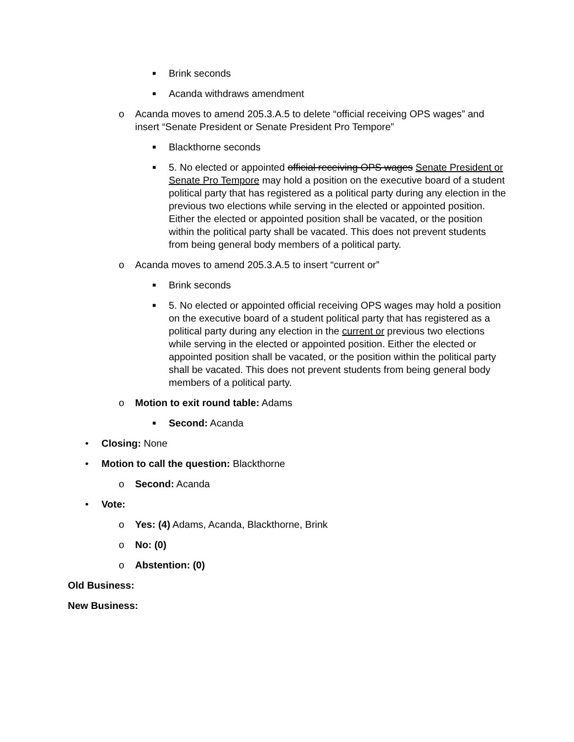■ Brink seconds
■ Acanda withdraws amendment
o Acanda moves to amend 205.3.A.5 to delete “official receiving OPS wages” and insert “Senate President or Senate President Pro Tempore”
■ Blackthorne seconds
■ 5. No elected or appointed official receiving OPS wages Senate President or Senate Pro Tempore may hold a position on the executive board of a student political party that has registered as a political party during any election in the previous two elections while serving in the elected or appointed position. Either the elected or appointed position shall be vacated, or the position within the political party shall be vacated. This does not prevent students from being general body members of a political party.
o Acanda moves to amend 205.3.A.5 to insert “current or”
■ Brink seconds
■ 5. No elected or appointed official receiving OPS wages may hold a position on the executive board of a student political party that has registered as a political party during any election in the current or previous two elections while serving in the elected or appointed position. Either the elected or appointed position shall be vacated, or the position within the political party shall be vacated. This does not prevent students from being general body members of a political party.
o Motion to exit round table: Adams
■ Second: Acanda
• Closing: None
• Motion to call the question: Blackthorne
o Second: Acanda
• Vote:
o Yes: (4) Adams, Acanda, Blackthorne, Brink
o No: (0)
o Abstention: (0)
Old Business:
New Business: